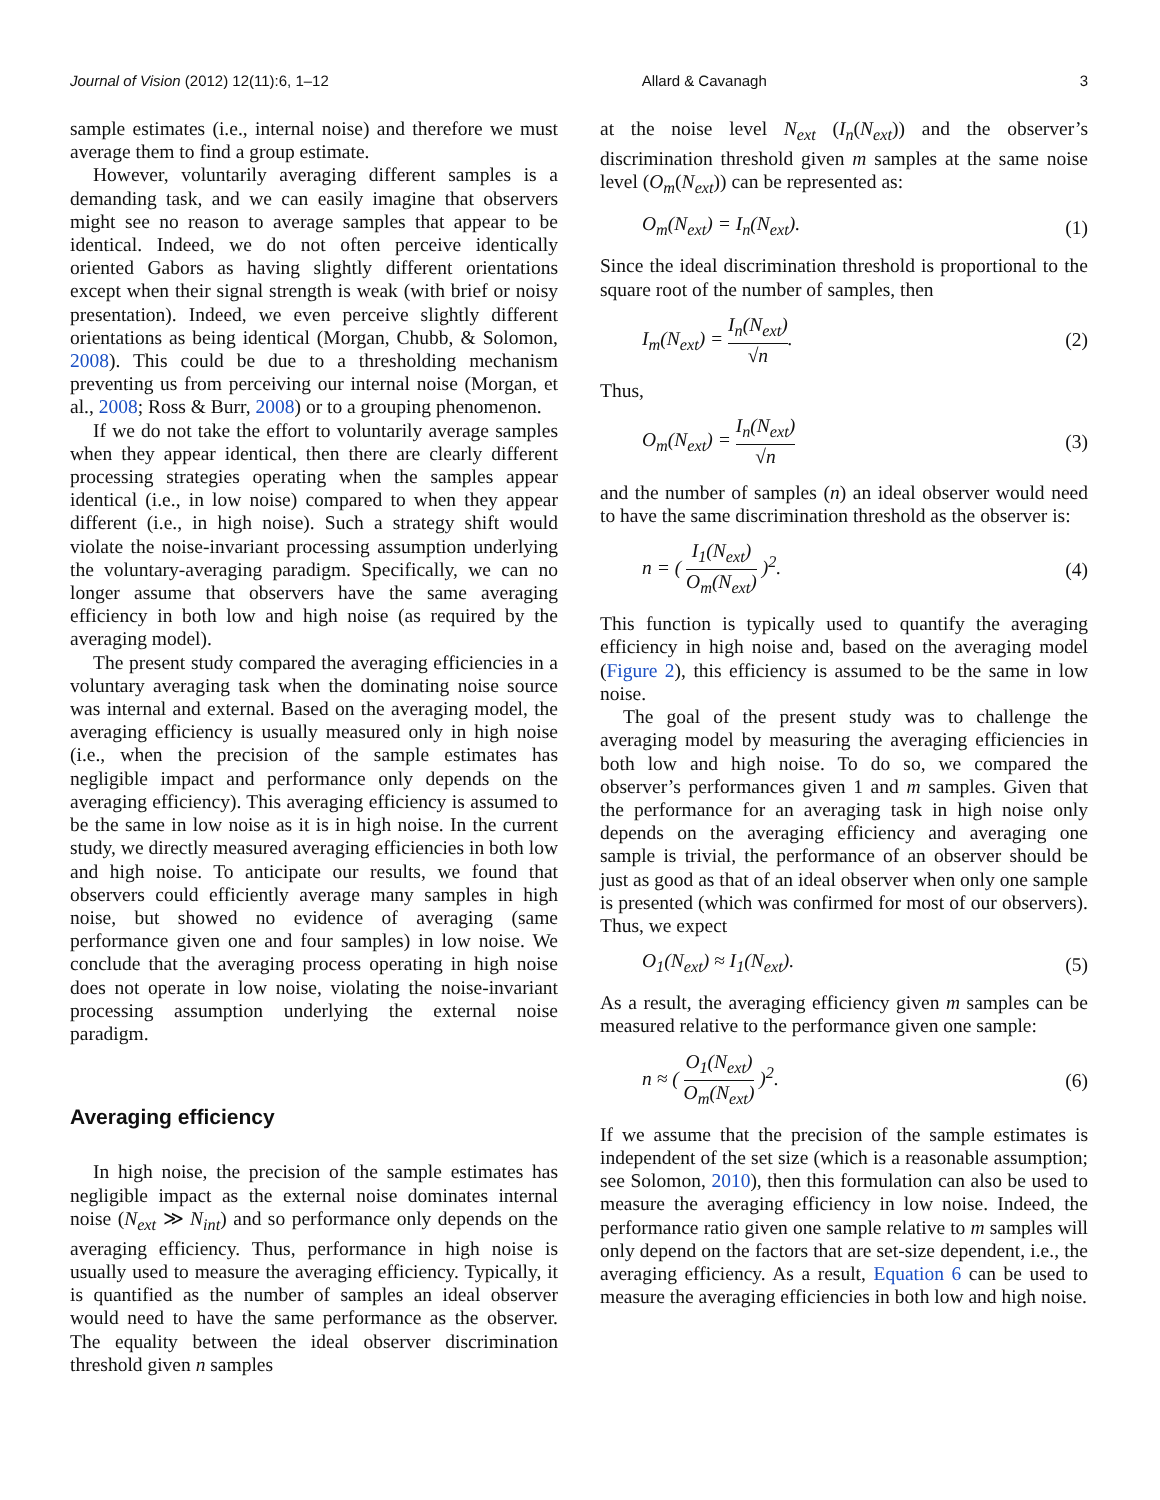Journal of Vision (2012) 12(11):6, 1–12 Allard & Cavanagh 3
sample estimates (i.e., internal noise) and therefore we must average them to find a group estimate.
However, voluntarily averaging different samples is a demanding task, and we can easily imagine that observers might see no reason to average samples that appear to be identical. Indeed, we do not often perceive identically oriented Gabors as having slightly different orientations except when their signal strength is weak (with brief or noisy presentation). Indeed, we even perceive slightly different orientations as being identical (Morgan, Chubb, & Solomon, 2008). This could be due to a thresholding mechanism preventing us from perceiving our internal noise (Morgan, et al., 2008; Ross & Burr, 2008) or to a grouping phenomenon.
If we do not take the effort to voluntarily average samples when they appear identical, then there are clearly different processing strategies operating when the samples appear identical (i.e., in low noise) compared to when they appear different (i.e., in high noise). Such a strategy shift would violate the noise-invariant processing assumption underlying the voluntary-averaging paradigm. Specifically, we can no longer assume that observers have the same averaging efficiency in both low and high noise (as required by the averaging model).
The present study compared the averaging efficiencies in a voluntary averaging task when the dominating noise source was internal and external. Based on the averaging model, the averaging efficiency is usually measured only in high noise (i.e., when the precision of the sample estimates has negligible impact and performance only depends on the averaging efficiency). This averaging efficiency is assumed to be the same in low noise as it is in high noise. In the current study, we directly measured averaging efficiencies in both low and high noise. To anticipate our results, we found that observers could efficiently average many samples in high noise, but showed no evidence of averaging (same performance given one and four samples) in low noise. We conclude that the averaging process operating in high noise does not operate in low noise, violating the noise-invariant processing assumption underlying the external noise paradigm.
Averaging efficiency
In high noise, the precision of the sample estimates has negligible impact as the external noise dominates internal noise (N<sub>ext</sub> ≫ N<sub>int</sub>) and so performance only depends on the averaging efficiency. Thus, performance in high noise is usually used to measure the averaging efficiency. Typically, it is quantified as the number of samples an ideal observer would need to have the same performance as the observer. The equality between the ideal observer discrimination threshold given n samples
at the noise level N<sub>ext</sub> (I<sub>n</sub>(N<sub>ext</sub>)) and the observer’s discrimination threshold given m samples at the same noise level (O<sub>m</sub>(N<sub>ext</sub>)) can be represented as:
O<sub>m</sub>(N<sub>ext</sub>) = I<sub>n</sub>(N<sub>ext</sub>). (1)
Since the ideal discrimination threshold is proportional to the square root of the number of samples, then
I<sub>m</sub>(N<sub>ext</sub>) = I<sub>n</sub>(N<sub>ext</sub>) √n. (2)
Thus,
O<sub>m</sub>(N<sub>ext</sub>) = I<sub>n</sub>(N<sub>ext</sub>) √n (3)
and the number of samples (n) an ideal observer would need to have the same discrimination threshold as the observer is:
n = ( I<sub>1</sub>(N<sub>ext</sub>) O<sub>m</sub>(N<sub>ext</sub>) )<sup>2</sup>. (4)
This function is typically used to quantify the averaging efficiency in high noise and, based on the averaging model (Figure 2), this efficiency is assumed to be the same in low noise.
The goal of the present study was to challenge the averaging model by measuring the averaging efficiencies in both low and high noise. To do so, we compared the observer’s performances given 1 and m samples. Given that the performance for an averaging task in high noise only depends on the averaging efficiency and averaging one sample is trivial, the performance of an observer should be just as good as that of an ideal observer when only one sample is presented (which was confirmed for most of our observers). Thus, we expect
O<sub>1</sub>(N<sub>ext</sub>) ≈ I<sub>1</sub>(N<sub>ext</sub>). (5)
As a result, the averaging efficiency given m samples can be measured relative to the performance given one sample:
n ≈ ( O<sub>1</sub>(N<sub>ext</sub>) O<sub>m</sub>(N<sub>ext</sub>) )<sup>2</sup>. (6)
If we assume that the precision of the sample estimates is independent of the set size (which is a reasonable assumption; see Solomon, 2010), then this formulation can also be used to measure the averaging efficiency in low noise. Indeed, the performance ratio given one sample relative to m samples will only depend on the factors that are set-size dependent, i.e., the averaging efficiency. As a result, Equation 6 can be used to measure the averaging efficiencies in both low and high noise.